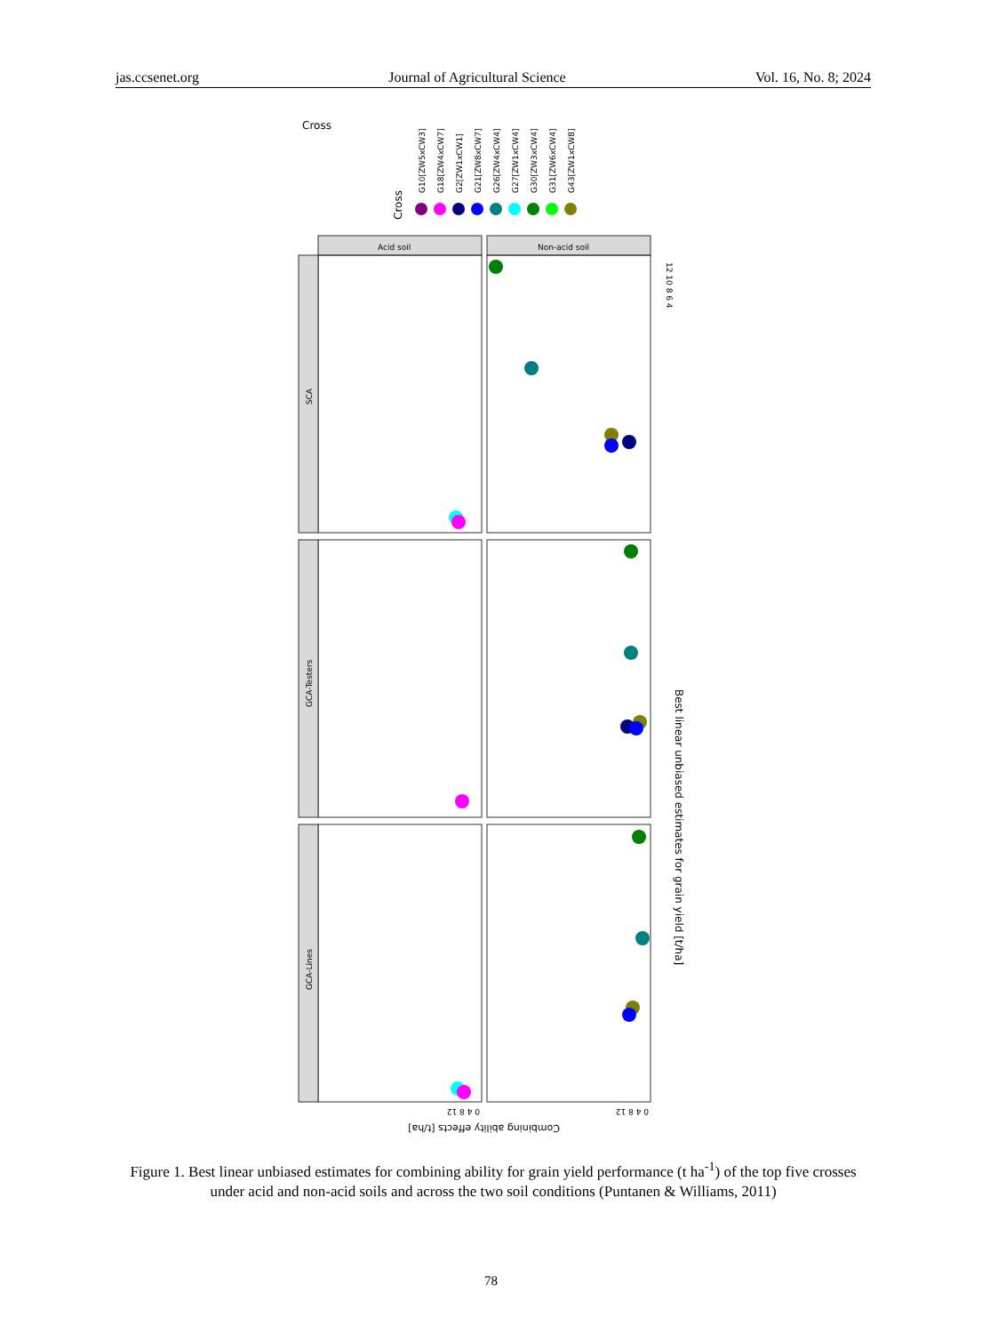jas.ccsenet.org Journal of Agricultural Science Vol. 16, No. 8; 2024
Cross
Cross
G10[ZW5xCW3]
G18[ZW4xCW7]
G2[ZW1xCW1]
G21[ZW8xCW7]
G26[ZW4xCW4]
G27[ZW1xCW4]
G30[ZW3xCW4]
G31[ZW6xCW4]
G43[ZW1xCW8]
Acid soil
Non-acid soil
SCA
GCA-Testers
GCA-Lines
12 10 8 6 4
Best linear unbiased estimates for grain yield [t/ha]
Combining ability effects [t/ha]
0 4 8 12
0 4 8 12
Figure 1. Best linear unbiased estimates for combining ability for grain yield performance (t ha<sup>-1</sup>) of the top five crosses under acid and non-acid soils and across the two soil conditions (Puntanen & Williams, 2011)
78